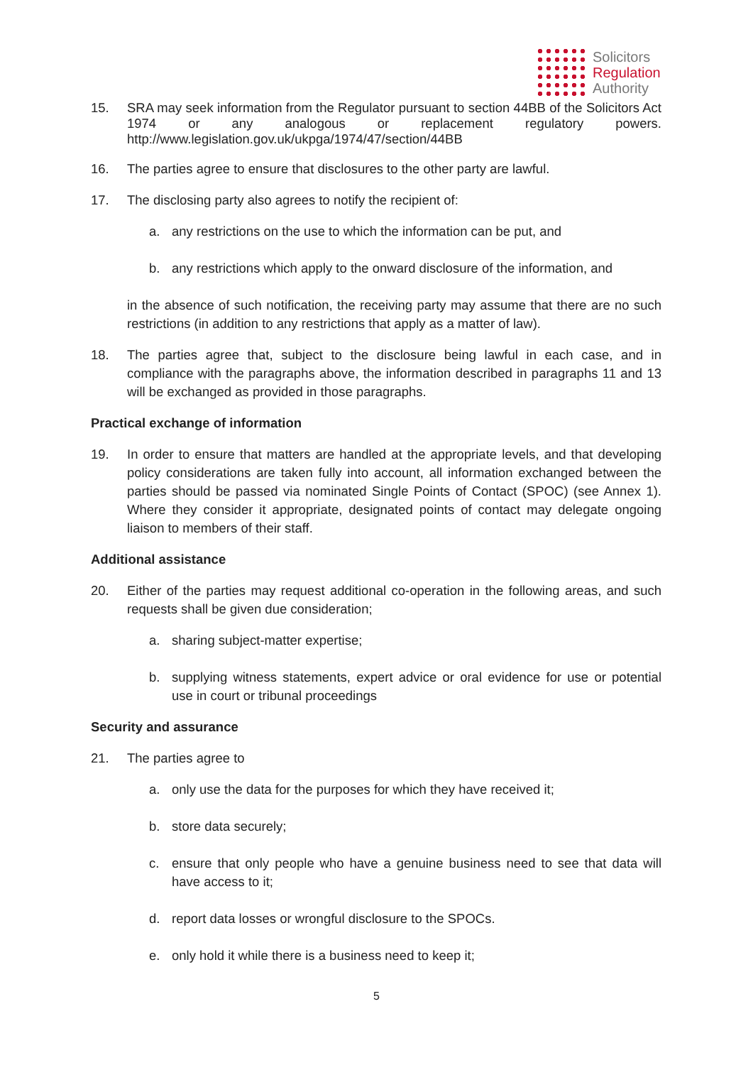Solicitors
Regulation
Authority
15. SRA may seek information from the Regulator pursuant to section 44BB of the Solicitors Act 1974 or any analogous or replacement regulatory powers. http://www.legislation.gov.uk/ukpga/1974/47/section/44BB
16. The parties agree to ensure that disclosures to the other party are lawful.
17. The disclosing party also agrees to notify the recipient of:
a. any restrictions on the use to which the information can be put, and
b. any restrictions which apply to the onward disclosure of the information, and
in the absence of such notification, the receiving party may assume that there are no such restrictions (in addition to any restrictions that apply as a matter of law).
18. The parties agree that, subject to the disclosure being lawful in each case, and in compliance with the paragraphs above, the information described in paragraphs 11 and 13 will be exchanged as provided in those paragraphs.
Practical exchange of information
19. In order to ensure that matters are handled at the appropriate levels, and that developing policy considerations are taken fully into account, all information exchanged between the parties should be passed via nominated Single Points of Contact (SPOC) (see Annex 1). Where they consider it appropriate, designated points of contact may delegate ongoing liaison to members of their staff.
Additional assistance
20. Either of the parties may request additional co-operation in the following areas, and such requests shall be given due consideration;
a. sharing subject-matter expertise;
b. supplying witness statements, expert advice or oral evidence for use or potential use in court or tribunal proceedings
Security and assurance
21. The parties agree to
a. only use the data for the purposes for which they have received it;
b. store data securely;
c. ensure that only people who have a genuine business need to see that data will have access to it;
d. report data losses or wrongful disclosure to the SPOCs.
e. only hold it while there is a business need to keep it;
5